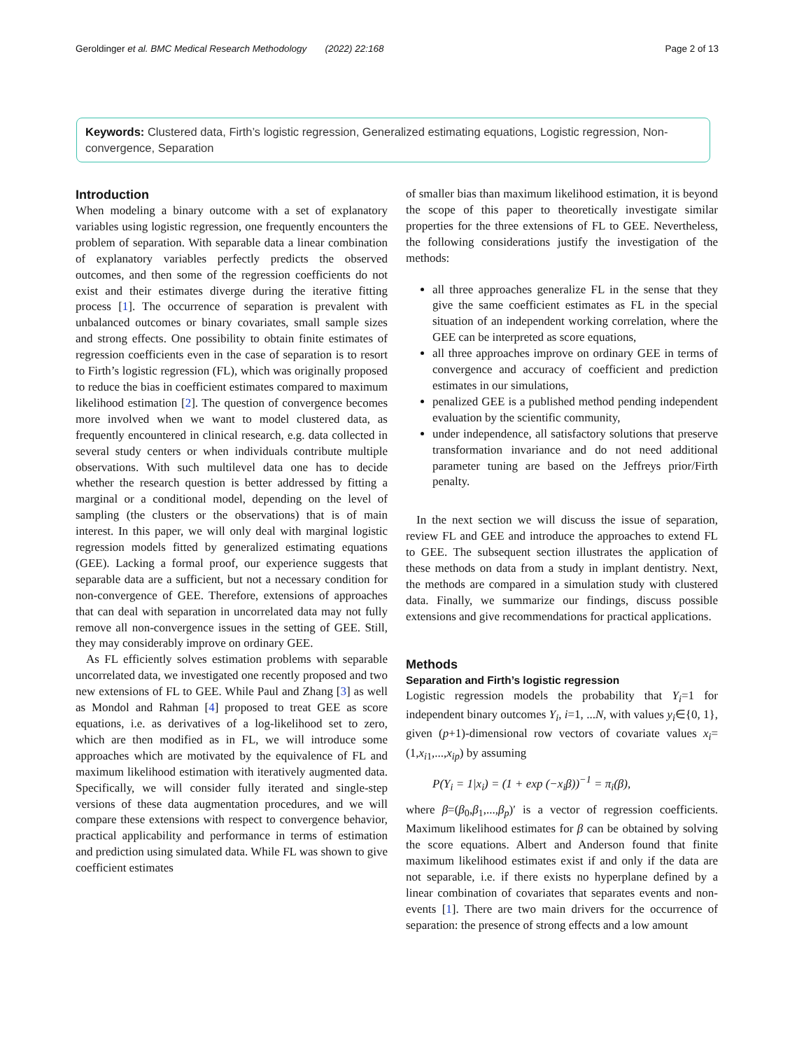Geroldinger et al. BMC Medical Research Methodology (2022) 22:168 Page 2 of 13
Keywords: Clustered data, Firth’s logistic regression, Generalized estimating equations, Logistic regression, Non-convergence, Separation
Introduction
When modeling a binary outcome with a set of explanatory variables using logistic regression, one frequently encounters the problem of separation. With separable data a linear combination of explanatory variables perfectly predicts the observed outcomes, and then some of the regression coefficients do not exist and their estimates diverge during the iterative fitting process [1]. The occurrence of separation is prevalent with unbalanced outcomes or binary covariates, small sample sizes and strong effects. One possibility to obtain finite estimates of regression coefficients even in the case of separation is to resort to Firth’s logistic regression (FL), which was originally proposed to reduce the bias in coefficient estimates compared to maximum likelihood estimation [2]. The question of convergence becomes more involved when we want to model clustered data, as frequently encountered in clinical research, e.g. data collected in several study centers or when individuals contribute multiple observations. With such multilevel data one has to decide whether the research question is better addressed by fitting a marginal or a conditional model, depending on the level of sampling (the clusters or the observations) that is of main interest. In this paper, we will only deal with marginal logistic regression models fitted by generalized estimating equations (GEE). Lacking a formal proof, our experience suggests that separable data are a sufficient, but not a necessary condition for non-convergence of GEE. Therefore, extensions of approaches that can deal with separation in uncorrelated data may not fully remove all non-convergence issues in the setting of GEE. Still, they may considerably improve on ordinary GEE.
As FL efficiently solves estimation problems with separable uncorrelated data, we investigated one recently proposed and two new extensions of FL to GEE. While Paul and Zhang [3] as well as Mondol and Rahman [4] proposed to treat GEE as score equations, i.e. as derivatives of a log-likelihood set to zero, which are then modified as in FL, we will introduce some approaches which are motivated by the equivalence of FL and maximum likelihood estimation with iteratively augmented data. Specifically, we will consider fully iterated and single-step versions of these data augmentation procedures, and we will compare these extensions with respect to convergence behavior, practical applicability and performance in terms of estimation and prediction using simulated data. While FL was shown to give coefficient estimates
of smaller bias than maximum likelihood estimation, it is beyond the scope of this paper to theoretically investigate similar properties for the three extensions of FL to GEE. Nevertheless, the following considerations justify the investigation of the methods:
all three approaches generalize FL in the sense that they give the same coefficient estimates as FL in the special situation of an independent working correlation, where the GEE can be interpreted as score equations,
all three approaches improve on ordinary GEE in terms of convergence and accuracy of coefficient and prediction estimates in our simulations,
penalized GEE is a published method pending independent evaluation by the scientific community,
under independence, all satisfactory solutions that preserve transformation invariance and do not need additional parameter tuning are based on the Jeffreys prior/Firth penalty.
In the next section we will discuss the issue of separation, review FL and GEE and introduce the approaches to extend FL to GEE. The subsequent section illustrates the application of these methods on data from a study in implant dentistry. Next, the methods are compared in a simulation study with clustered data. Finally, we summarize our findings, discuss possible extensions and give recommendations for practical applications.
Methods
Separation and Firth’s logistic regression
Logistic regression models the probability that Y<sub>i</sub>=1 for independent binary outcomes Y<sub>i</sub>, i=1, ...N, with values y<sub>i</sub>∈{0, 1}, given (p+1)-dimensional row vectors of covariate values x<sub>i</sub>=(1,x<sub>i1</sub>,...,x<sub>ip</sub>) by assuming
P(Y<sub>i</sub> = 1|x<sub>i</sub>) = (1 + exp (−x<sub>i</sub>β))<sup>−1</sup> = π<sub>i</sub>(β),
where β=(β<sub>0</sub>,β<sub>1</sub>,...,β<sub>p</sub>)′ is a vector of regression coefficients. Maximum likelihood estimates for β can be obtained by solving the score equations. Albert and Anderson found that finite maximum likelihood estimates exist if and only if the data are not separable, i.e. if there exists no hyperplane defined by a linear combination of covariates that separates events and non-events [1]. There are two main drivers for the occurrence of separation: the presence of strong effects and a low amount